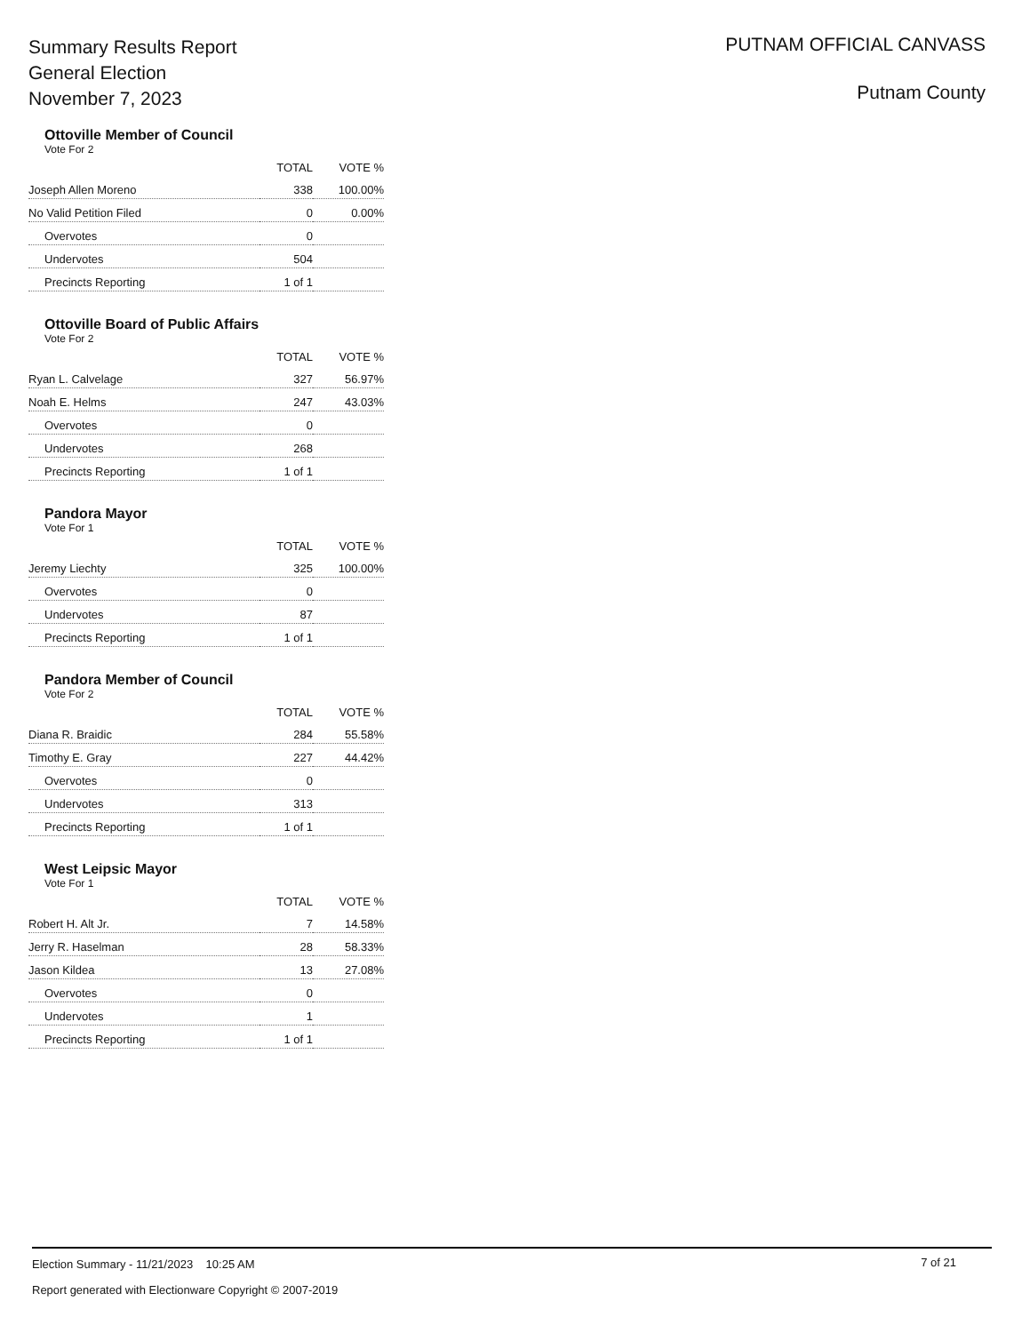Summary Results Report
General Election
November 7, 2023
PUTNAM OFFICIAL CANVASS
Putnam County
Ottoville Member of Council
Vote For 2
| | TOTAL | VOTE % |
| --- | --- | --- |
| Joseph Allen Moreno | 338 | 100.00% |
| No Valid Petition Filed | 0 | 0.00% |
| Overvotes | 0 | |
| Undervotes | 504 | |
| Precincts Reporting | 1 of 1 | |
Ottoville Board of Public Affairs
Vote For 2
| | TOTAL | VOTE % |
| --- | --- | --- |
| Ryan L. Calvelage | 327 | 56.97% |
| Noah E. Helms | 247 | 43.03% |
| Overvotes | 0 | |
| Undervotes | 268 | |
| Precincts Reporting | 1 of 1 | |
Pandora Mayor
Vote For 1
| | TOTAL | VOTE % |
| --- | --- | --- |
| Jeremy Liechty | 325 | 100.00% |
| Overvotes | 0 | |
| Undervotes | 87 | |
| Precincts Reporting | 1 of 1 | |
Pandora Member of Council
Vote For 2
| | TOTAL | VOTE % |
| --- | --- | --- |
| Diana R. Braidic | 284 | 55.58% |
| Timothy E. Gray | 227 | 44.42% |
| Overvotes | 0 | |
| Undervotes | 313 | |
| Precincts Reporting | 1 of 1 | |
West Leipsic Mayor
Vote For 1
| | TOTAL | VOTE % |
| --- | --- | --- |
| Robert H. Alt Jr. | 7 | 14.58% |
| Jerry R. Haselman | 28 | 58.33% |
| Jason Kildea | 13 | 27.08% |
| Overvotes | 0 | |
| Undervotes | 1 | |
| Precincts Reporting | 1 of 1 | |
Election Summary - 11/21/2023 10:25 AM
7 of 21
Report generated with Electionware Copyright © 2007-2019